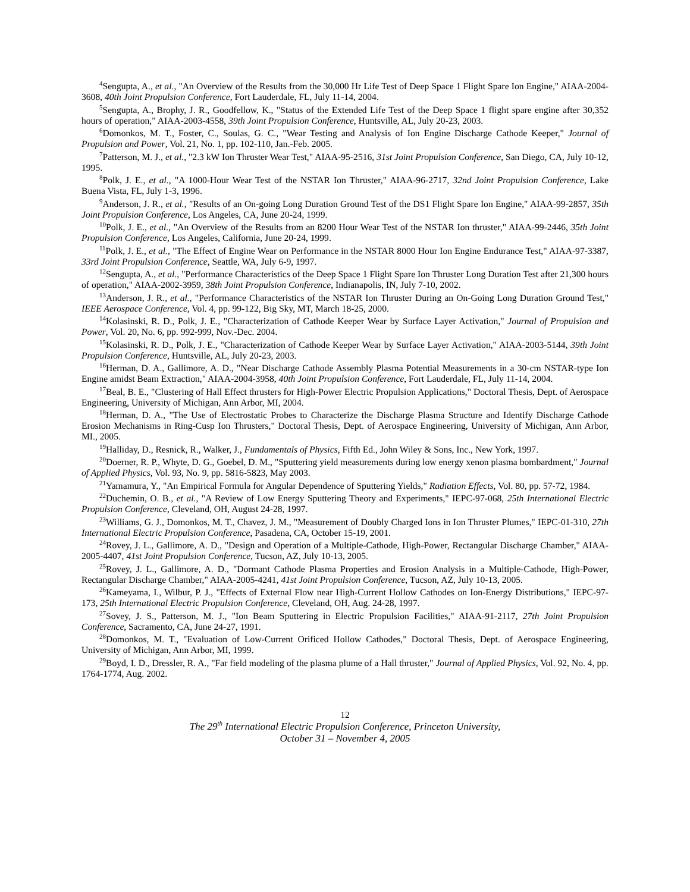<sup>4</sup> Sengupta, A., et al., "An Overview of the Results from the 30,000 Hr Life Test of Deep Space 1 Flight Spare Ion Engine," AIAA-2004-3608, 40th Joint Propulsion Conference, Fort Lauderdale, FL, July 11-14, 2004.
<sup>5</sup> Sengupta, A., Brophy, J. R., Goodfellow, K., "Status of the Extended Life Test of the Deep Space 1 flight spare engine after 30,352 hours of operation," AIAA-2003-4558, 39th Joint Propulsion Conference, Huntsville, AL, July 20-23, 2003.
<sup>6</sup> Domonkos, M. T., Foster, C., Soulas, G. C., "Wear Testing and Analysis of Ion Engine Discharge Cathode Keeper," Journal of Propulsion and Power, Vol. 21, No. 1, pp. 102-110, Jan.-Feb. 2005.
<sup>7</sup> Patterson, M. J., et al., "2.3 kW Ion Thruster Wear Test," AIAA-95-2516, 31st Joint Propulsion Conference, San Diego, CA, July 10-12, 1995.
<sup>8</sup> Polk, J. E., et al., "A 1000-Hour Wear Test of the NSTAR Ion Thruster," AIAA-96-2717, 32nd Joint Propulsion Conference, Lake Buena Vista, FL, July 1-3, 1996.
<sup>9</sup> Anderson, J. R., et al., "Results of an On-going Long Duration Ground Test of the DS1 Flight Spare Ion Engine," AIAA-99-2857, 35th Joint Propulsion Conference, Los Angeles, CA, June 20-24, 1999.
<sup>10</sup> Polk, J. E., et al., "An Overview of the Results from an 8200 Hour Wear Test of the NSTAR Ion thruster," AIAA-99-2446, 35th Joint Propulsion Conference, Los Angeles, California, June 20-24, 1999.
<sup>11</sup> Polk, J. E., et al., "The Effect of Engine Wear on Performance in the NSTAR 8000 Hour Ion Engine Endurance Test," AIAA-97-3387, 33rd Joint Propulsion Conference, Seattle, WA, July 6-9, 1997.
<sup>12</sup> Sengupta, A., et al., "Performance Characteristics of the Deep Space 1 Flight Spare Ion Thruster Long Duration Test after 21,300 hours of operation," AIAA-2002-3959, 38th Joint Propulsion Conference, Indianapolis, IN, July 7-10, 2002.
<sup>13</sup> Anderson, J. R., et al., "Performance Characteristics of the NSTAR Ion Thruster During an On-Going Long Duration Ground Test," IEEE Aerospace Conference, Vol. 4, pp. 99-122, Big Sky, MT, March 18-25, 2000.
<sup>14</sup> Kolasinski, R. D., Polk, J. E., "Characterization of Cathode Keeper Wear by Surface Layer Activation," Journal of Propulsion and Power, Vol. 20, No. 6, pp. 992-999, Nov.-Dec. 2004.
<sup>15</sup> Kolasinski, R. D., Polk, J. E., "Characterization of Cathode Keeper Wear by Surface Layer Activation," AIAA-2003-5144, 39th Joint Propulsion Conference, Huntsville, AL, July 20-23, 2003.
<sup>16</sup> Herman, D. A., Gallimore, A. D., "Near Discharge Cathode Assembly Plasma Potential Measurements in a 30-cm NSTAR-type Ion Engine amidst Beam Extraction," AIAA-2004-3958, 40th Joint Propulsion Conference, Fort Lauderdale, FL, July 11-14, 2004.
<sup>17</sup> Beal, B. E., "Clustering of Hall Effect thrusters for High-Power Electric Propulsion Applications," Doctoral Thesis, Dept. of Aerospace Engineering, University of Michigan, Ann Arbor, MI, 2004.
<sup>18</sup> Herman, D. A., "The Use of Electrostatic Probes to Characterize the Discharge Plasma Structure and Identify Discharge Cathode Erosion Mechanisms in Ring-Cusp Ion Thrusters," Doctoral Thesis, Dept. of Aerospace Engineering, University of Michigan, Ann Arbor, MI., 2005.
<sup>19</sup> Halliday, D., Resnick, R., Walker, J., Fundamentals of Physics, Fifth Ed., John Wiley & Sons, Inc., New York, 1997.
<sup>20</sup> Doerner, R. P., Whyte, D. G., Goebel, D. M., "Sputtering yield measurements during low energy xenon plasma bombardment," Journal of Applied Physics, Vol. 93, No. 9, pp. 5816-5823, May 2003.
<sup>21</sup> Yamamura, Y., "An Empirical Formula for Angular Dependence of Sputtering Yields," Radiation Effects, Vol. 80, pp. 57-72, 1984.
<sup>22</sup> Duchemin, O. B., et al., "A Review of Low Energy Sputtering Theory and Experiments," IEPC-97-068, 25th International Electric Propulsion Conference, Cleveland, OH, August 24-28, 1997.
<sup>23</sup> Williams, G. J., Domonkos, M. T., Chavez, J. M., "Measurement of Doubly Charged Ions in Ion Thruster Plumes," IEPC-01-310, 27th International Electric Propulsion Conference, Pasadena, CA, October 15-19, 2001.
<sup>24</sup> Rovey, J. L., Gallimore, A. D., "Design and Operation of a Multiple-Cathode, High-Power, Rectangular Discharge Chamber," AIAA-2005-4407, 41st Joint Propulsion Conference, Tucson, AZ, July 10-13, 2005.
<sup>25</sup> Rovey, J. L., Gallimore, A. D., "Dormant Cathode Plasma Properties and Erosion Analysis in a Multiple-Cathode, High-Power, Rectangular Discharge Chamber," AIAA-2005-4241, 41st Joint Propulsion Conference, Tucson, AZ, July 10-13, 2005.
<sup>26</sup> Kameyama, I., Wilbur, P. J., "Effects of External Flow near High-Current Hollow Cathodes on Ion-Energy Distributions," IEPC-97-173, 25th International Electric Propulsion Conference, Cleveland, OH, Aug. 24-28, 1997.
<sup>27</sup> Sovey, J. S., Patterson, M. J., "Ion Beam Sputtering in Electric Propulsion Facilities," AIAA-91-2117, 27th Joint Propulsion Conference, Sacramento, CA, June 24-27, 1991.
<sup>28</sup> Domonkos, M. T., "Evaluation of Low-Current Orificed Hollow Cathodes," Doctoral Thesis, Dept. of Aerospace Engineering, University of Michigan, Ann Arbor, MI, 1999.
<sup>29</sup> Boyd, I. D., Dressler, R. A., "Far field modeling of the plasma plume of a Hall thruster," Journal of Applied Physics, Vol. 92, No. 4, pp. 1764-1774, Aug. 2002.
12
The 29<sup>th</sup> International Electric Propulsion Conference, Princeton University,
October 31 – November 4, 2005